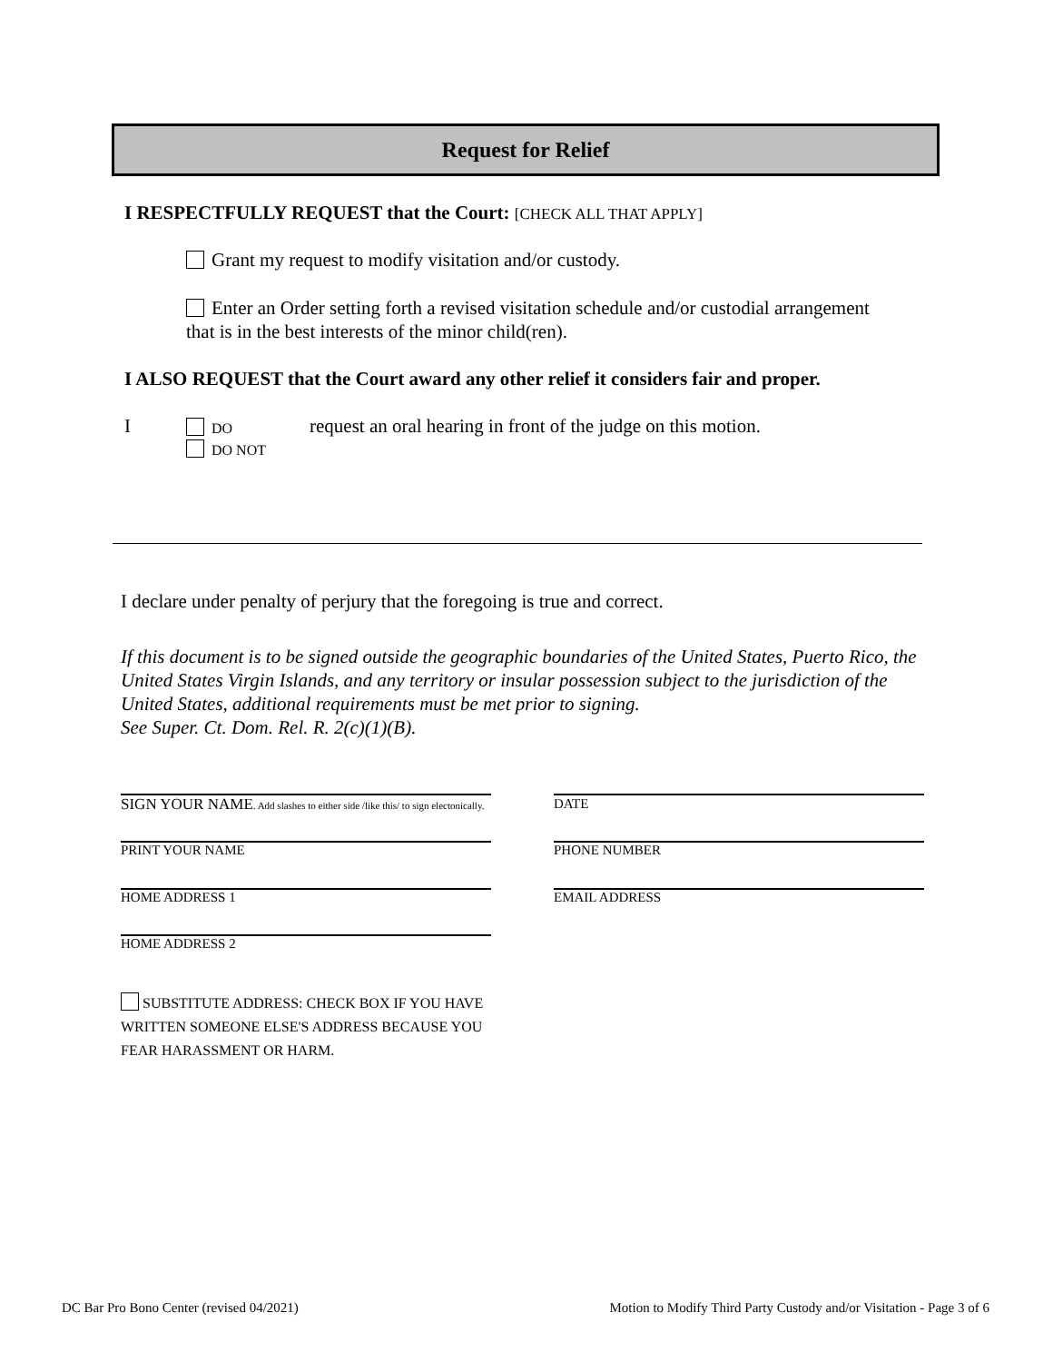Request for Relief
I RESPECTFULLY REQUEST that the Court: [CHECK ALL THAT APPLY]
Grant my request to modify visitation and/or custody.
Enter an Order setting forth a revised visitation schedule and/or custodial arrangement that is in the best interests of the minor child(ren).
I ALSO REQUEST that the Court award any other relief it considers fair and proper.
I
DO
DO NOT
request an oral hearing in front of the judge on this motion.
I declare under penalty of perjury that the foregoing is true and correct.
If this document is to be signed outside the geographic boundaries of the United States, Puerto Rico, the United States Virgin Islands, and any territory or insular possession subject to the jurisdiction of the United States, additional requirements must be met prior to signing.
See Super. Ct. Dom. Rel. R. 2(c)(1)(B).
SIGN YOUR NAME. Add slashes to either side /like this/ to sign electonically.
DATE
PRINT YOUR NAME PHONE NUMBER
HOME ADDRESS 1 EMAIL ADDRESS
HOME ADDRESS 2
SUBSTITUTE ADDRESS: CHECK BOX IF YOU HAVE WRITTEN SOMEONE ELSE'S ADDRESS BECAUSE YOU FEAR HARASSMENT OR HARM.
DC Bar Pro Bono Center (revised 04/2021)
Motion to Modify Third Party Custody and/or Visitation - Page 3 of 6